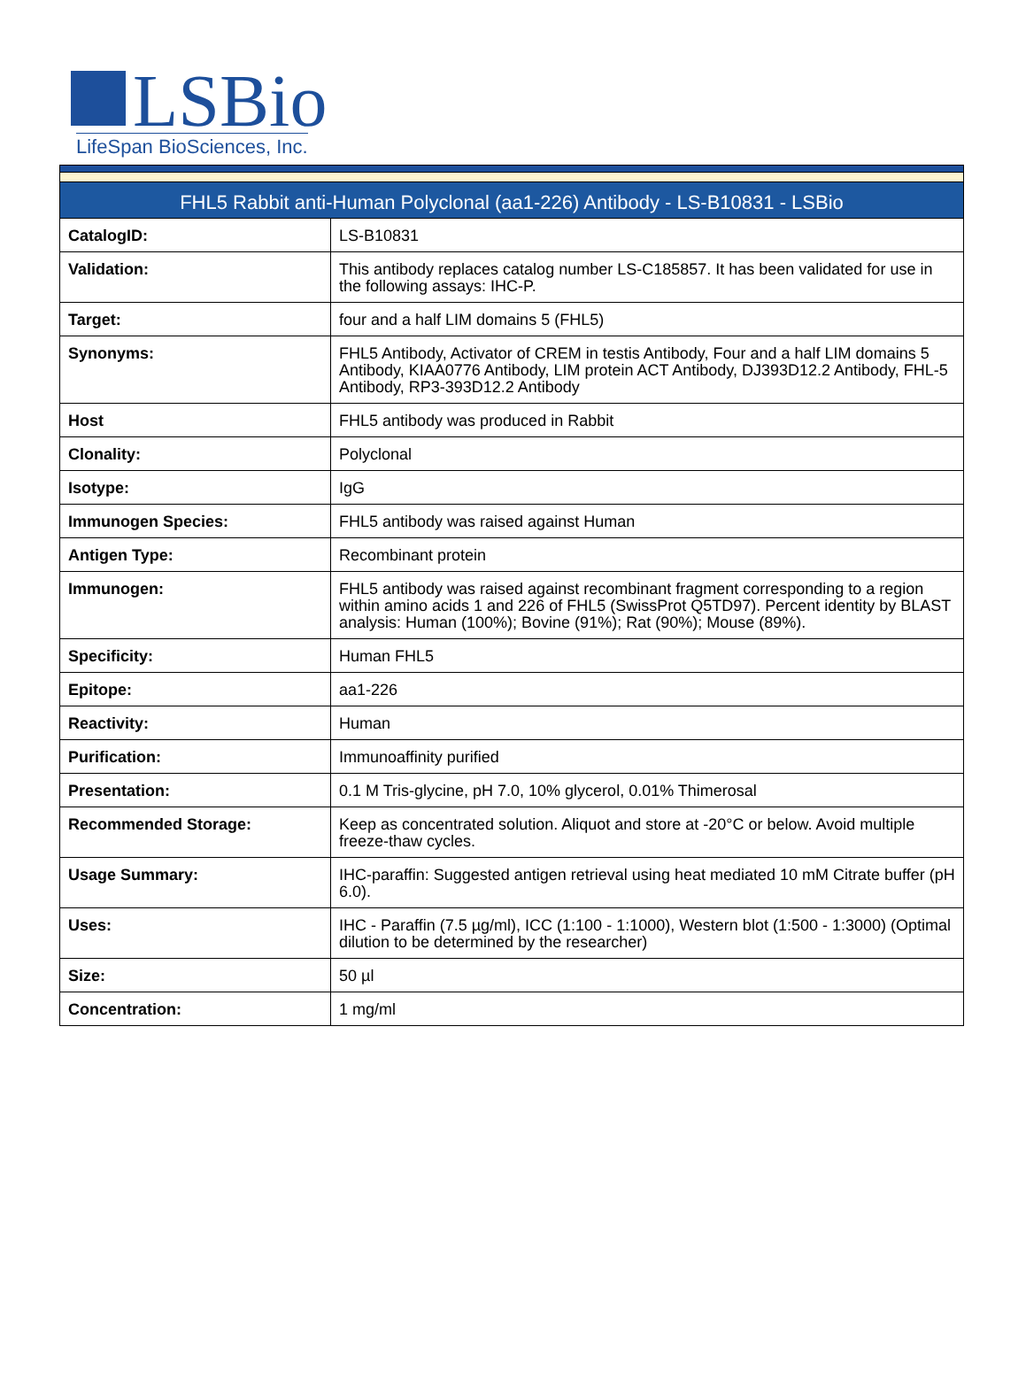LSBio
LifeSpan BioSciences, Inc.
| FHL5 Rabbit anti-Human Polyclonal (aa1-226) Antibody - LS-B10831 - LSBio | |
| --- | --- |
| CatalogID: | LS-B10831 |
| Validation: | This antibody replaces catalog number LS-C185857. It has been validated for use in the following assays: IHC-P. |
| Target: | four and a half LIM domains 5 (FHL5) |
| Synonyms: | FHL5 Antibody, Activator of CREM in testis Antibody, Four and a half LIM domains 5 Antibody, KIAA0776 Antibody, LIM protein ACT Antibody, DJ393D12.2 Antibody, FHL-5 Antibody, RP3-393D12.2 Antibody |
| Host | FHL5 antibody was produced in Rabbit |
| Clonality: | Polyclonal |
| Isotype: | IgG |
| Immunogen Species: | FHL5 antibody was raised against Human |
| Antigen Type: | Recombinant protein |
| Immunogen: | FHL5 antibody was raised against recombinant fragment corresponding to a region within amino acids 1 and 226 of FHL5 (SwissProt Q5TD97). Percent identity by BLAST analysis: Human (100%); Bovine (91%); Rat (90%); Mouse (89%). |
| Specificity: | Human FHL5 |
| Epitope: | aa1-226 |
| Reactivity: | Human |
| Purification: | Immunoaffinity purified |
| Presentation: | 0.1 M Tris-glycine, pH 7.0, 10% glycerol, 0.01% Thimerosal |
| Recommended Storage: | Keep as concentrated solution. Aliquot and store at -20°C or below. Avoid multiple freeze-thaw cycles. |
| Usage Summary: | IHC-paraffin: Suggested antigen retrieval using heat mediated 10 mM Citrate buffer (pH 6.0). |
| Uses: | IHC - Paraffin (7.5 µg/ml), ICC (1:100 - 1:1000), Western blot (1:500 - 1:3000) (Optimal dilution to be determined by the researcher) |
| Size: | 50 µl |
| Concentration: | 1 mg/ml |